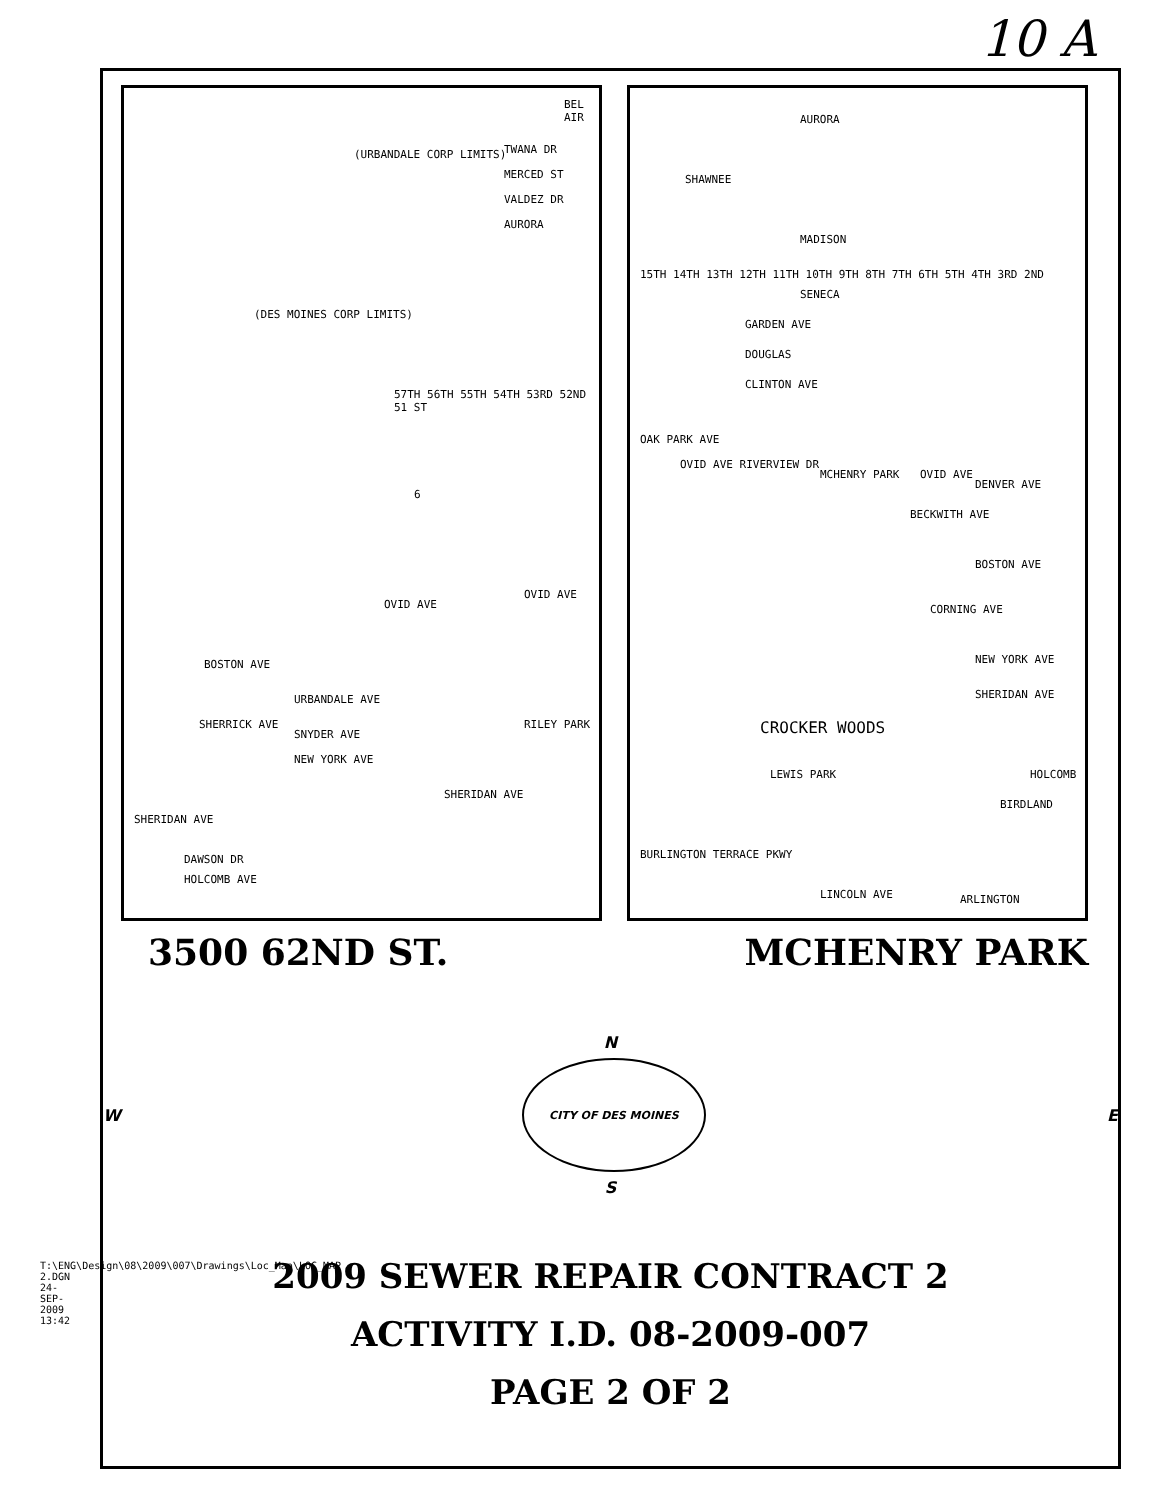10 A
BEL AIR
TWANA DR
MERCED ST
VALDEZ DR
AURORA
(DES MOINES CORP LIMITS)
(URBANDALE CORP LIMITS)
57TH 56TH 55TH 54TH 53RD 52ND 51 ST
6
OVID AVE
OVID AVE
BOSTON AVE
URBANDALE AVE
SHERRICK AVE
SNYDER AVE
NEW YORK AVE
RILEY PARK
SHERIDAN AVE
SHERIDAN AVE
HOLCOMB AVE
DAWSON DR
AURORA
SHAWNEE
MADISON
SENECA
15TH 14TH 13TH 12TH 11TH 10TH 9TH 8TH 7TH 6TH 5TH 4TH 3RD 2ND
GARDEN AVE
DOUGLAS
CLINTON AVE
OAK PARK AVE
OVID AVE RIVERVIEW DR
MCHENRY PARK OVID AVE
DENVER AVE
BECKWITH AVE
BOSTON AVE
CORNING AVE
NEW YORK AVE
SHERIDAN AVE
CROCKER WOODS
LEWIS PARK HOLCOMB
BIRDLAND
BURLINGTON TERRACE PKWY
LINCOLN AVE ARLINGTON
3500 62ND ST. MCHENRY PARK
N
W
CITY OF DES MOINES
E
S
2009 SEWER REPAIR CONTRACT 2
ACTIVITY I.D. 08-2009-007
PAGE 2 OF 2
T:\ENG\Design\08\2009\007\Drawings\Loc_Map\LOC_MAP 2.DGN 24-SEP-2009 13:42